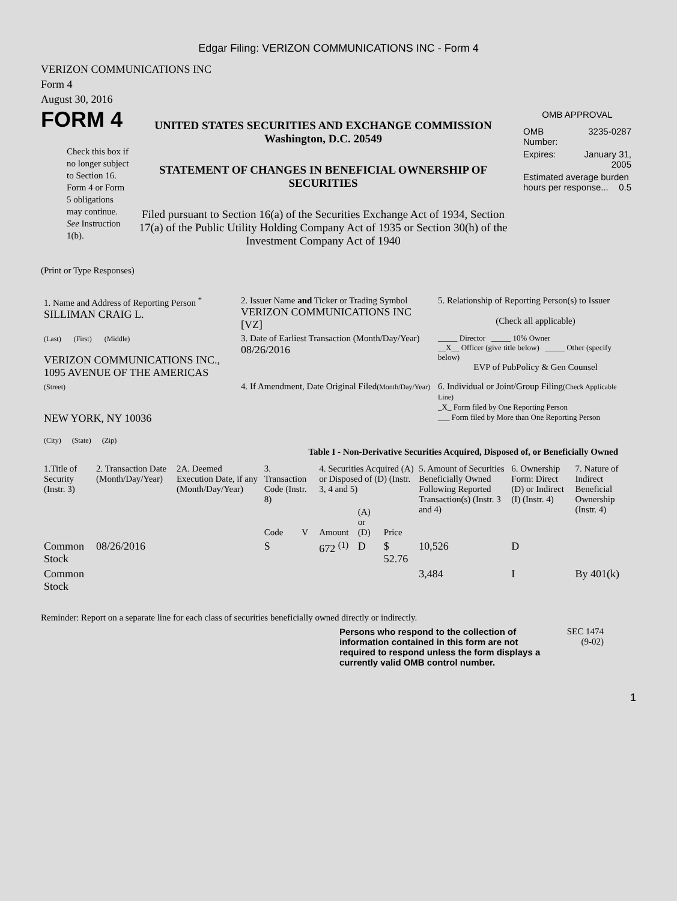Edgar Filing: VERIZON COMMUNICATIONS INC - Form 4
VERIZON COMMUNICATIONS INC
Form 4
August 30, 2016
FORM 4
Check this box if no longer subject to Section 16. Form 4 or Form 5 obligations may continue. See Instruction 1(b).
UNITED STATES SECURITIES AND EXCHANGE COMMISSION
Washington, D.C. 20549
STATEMENT OF CHANGES IN BENEFICIAL OWNERSHIP OF SECURITIES
Filed pursuant to Section 16(a) of the Securities Exchange Act of 1934, Section 17(a) of the Public Utility Holding Company Act of 1935 or Section 30(h) of the Investment Company Act of 1940
OMB APPROVAL
| OMB Number: | 3235-0287 |
| Expires: | January 31, 2005 |
| Estimated average burden hours per response... 0.5 | |
(Print or Type Responses)
| 1. Name and Address of Reporting Person <sup>*</sup> SILLIMAN CRAIG L. | 2. Issuer Name and Ticker or Trading Symbol VERIZON COMMUNICATIONS INC [VZ] | 5. Relationship of Reporting Person(s) to Issuer (Check all applicable) |
| (Last) (First) (Middle) VERIZON COMMUNICATIONS INC., 1095 AVENUE OF THE AMERICAS | 3. Date of Earliest Transaction (Month/Day/Year) 08/26/2016 | _____ Director _____ 10% Owner __X__ Officer (give title below) _____ Other (specify below) EVP of PubPolicy & Gen Counsel |
| (Street) NEW YORK, NY 10036 (City) (State) (Zip) | 4. If Amendment, Date Original Filed (Month/Day/Year) | 6. Individual or Joint/Group Filing (Check Applicable Line) _X_ Form filed by One Reporting Person ___ Form filed by More than One Reporting Person |
Table I - Non-Derivative Securities Acquired, Disposed of, or Beneficially Owned
| 1.Title of Security (Instr. 3) | 2. Transaction Date (Month/Day/Year) | 2A. Deemed Execution Date, if any (Month/Day/Year) | 3. Transaction Code (Instr. 8) | | 4. Securities Acquired (A) or Disposed of (D) (Instr. 3, 4 and 5) | | | 5. Amount of Securities Beneficially Owned Following Reported Transaction(s) (Instr. 3 and 4) | 6. Ownership Form: Direct (D) or Indirect (I) (Instr. 4) | 7. Nature of Indirect Beneficial Ownership (Instr. 4) |
| --- | --- | --- | --- | --- | --- | --- | --- | --- | --- | --- |
| | | | Code | V | Amount | (A) or (D) | Price | | | |
| Common Stock | 08/26/2016 | | S | | 672 <sup>(1)</sup> | D | $ 52.76 | 10,526 | D | |
| Common Stock | | | | | | | | 3,484 | I | By 401(k) |
Reminder: Report on a separate line for each class of securities beneficially owned directly or indirectly.
Persons who respond to the collection of information contained in this form are not required to respond unless the form displays a currently valid OMB control number.
SEC 1474 (9-02)
1